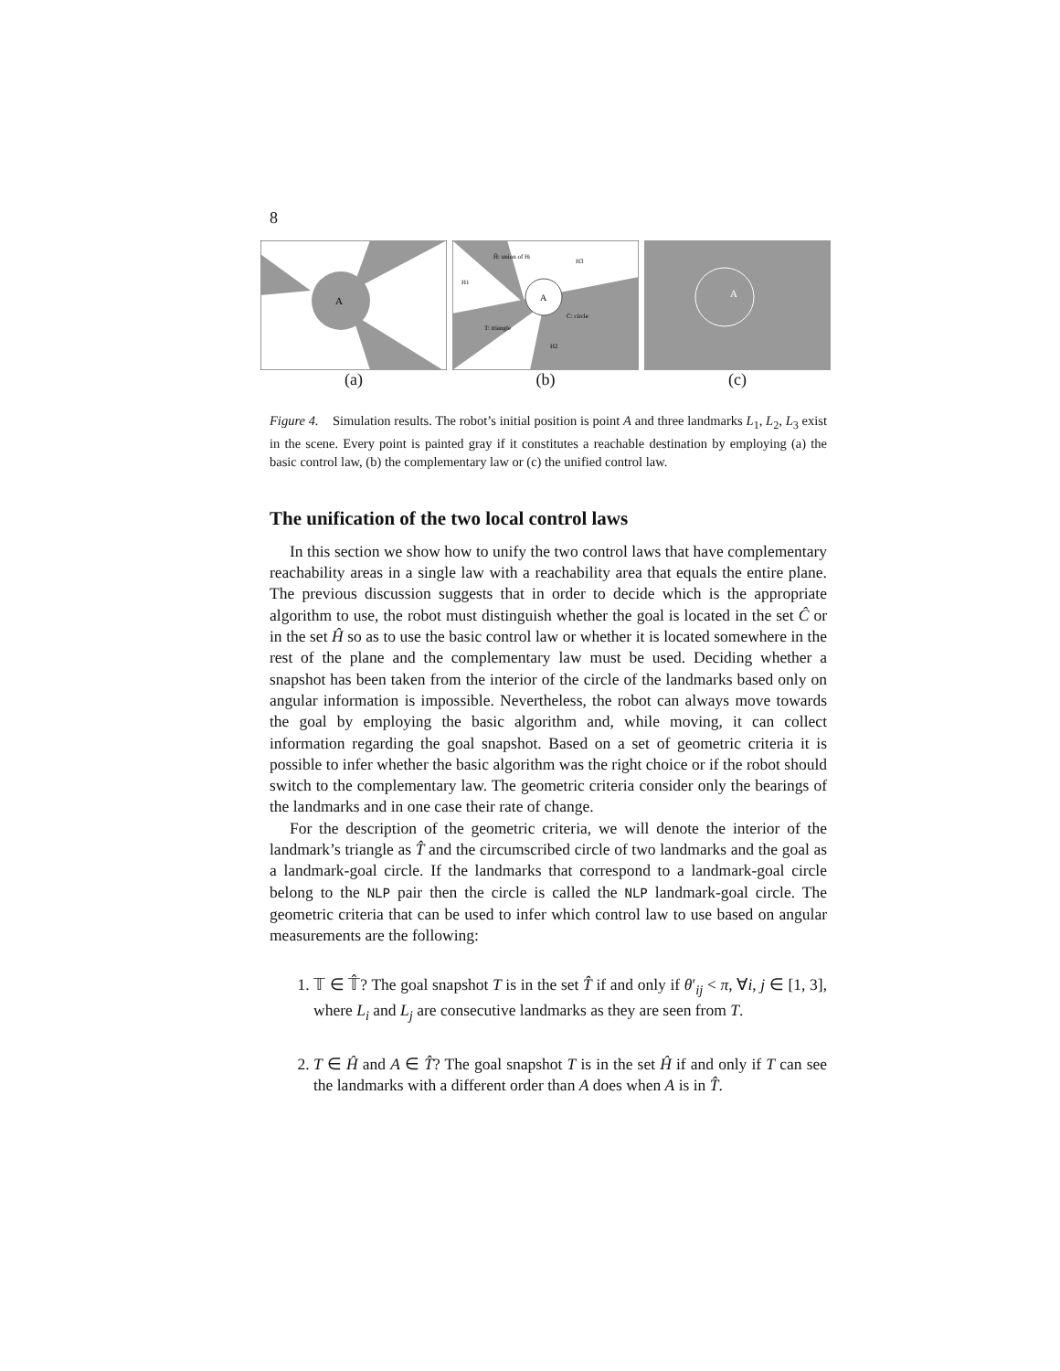8
A
(a)
A
Ĥ: union of Hi
H1
H3
C: circle
T: triangle
H2
(b)
A
(c)
Figure 4. Simulation results. The robot’s initial position is point A and three landmarks L<sub>1</sub>, L<sub>2</sub>, L<sub>3</sub> exist in the scene. Every point is painted gray if it constitutes a reachable destination by employing (a) the basic control law, (b) the complementary law or (c) the unified control law.
The unification of the two local control laws
In this section we show how to unify the two control laws that have complementary reachability areas in a single law with a reachability area that equals the entire plane. The previous discussion suggests that in order to decide which is the appropriate algorithm to use, the robot must distinguish whether the goal is located in the set Ĉ or in the set Ĥ so as to use the basic control law or whether it is located somewhere in the rest of the plane and the complementary law must be used. Deciding whether a snapshot has been taken from the interior of the circle of the landmarks based only on angular information is impossible. Nevertheless, the robot can always move towards the goal by employing the basic algorithm and, while moving, it can collect information regarding the goal snapshot. Based on a set of geometric criteria it is possible to infer whether the basic algorithm was the right choice or if the robot should switch to the complementary law. The geometric criteria consider only the bearings of the landmarks and in one case their rate of change.
For the description of the geometric criteria, we will denote the interior of the landmark’s triangle as T̂ and the circumscribed circle of two landmarks and the goal as a landmark-goal circle. If the landmarks that correspond to a landmark-goal circle belong to the NLP pair then the circle is called the NLP landmark-goal circle. The geometric criteria that can be used to infer which control law to use based on angular measurements are the following:
1. 𝕋 ∈ 𝕋̂? The goal snapshot T is in the set T̂ if and only if θ′<sub>ij</sub> < π, ∀i, j ∈ [1, 3], where L<sub>i</sub> and L<sub>j</sub> are consecutive landmarks as they are seen from T.
2. T ∈ Ĥ and A ∈ T̂? The goal snapshot T is in the set Ĥ if and only if T can see the landmarks with a different order than A does when A is in T̂.